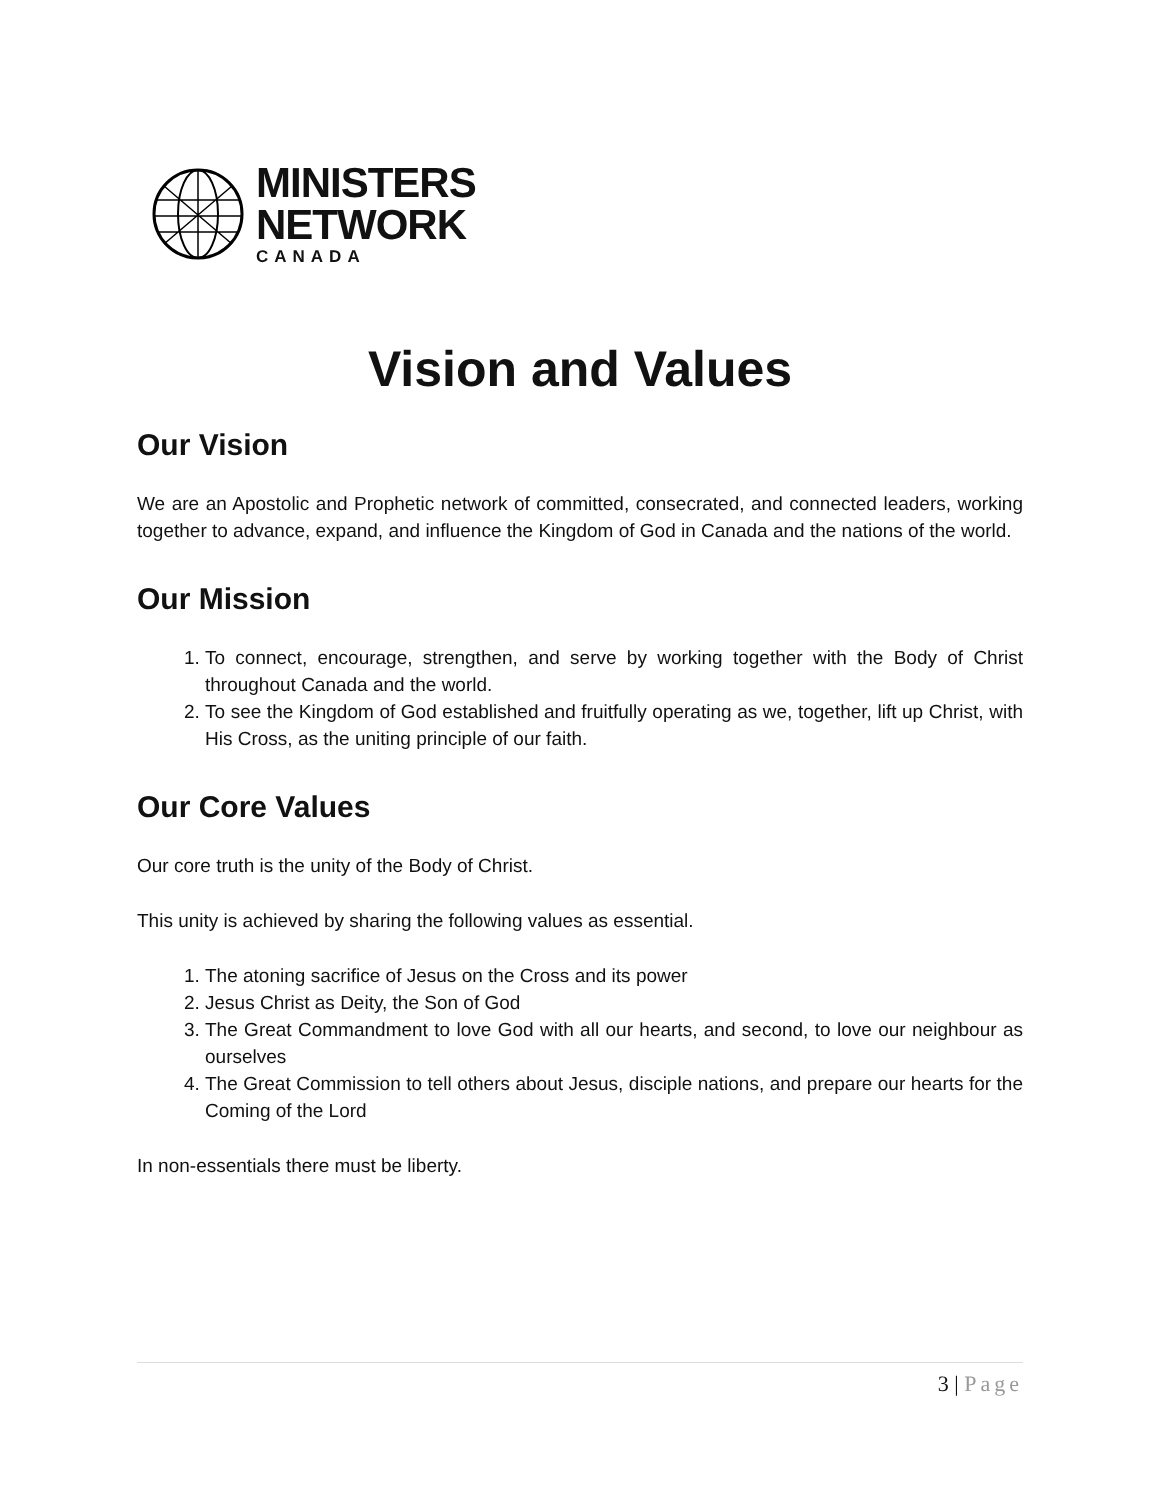MINISTERS
NETWORK
CANADA
Vision and Values
Our Vision
We are an Apostolic and Prophetic network of committed, consecrated, and connected leaders, working together to advance, expand, and influence the Kingdom of God in Canada and the nations of the world.
Our Mission
1. To connect, encourage, strengthen, and serve by working together with the Body of Christ throughout Canada and the world.
2. To see the Kingdom of God established and fruitfully operating as we, together, lift up Christ, with His Cross, as the uniting principle of our faith.
Our Core Values
Our core truth is the unity of the Body of Christ.
This unity is achieved by sharing the following values as essential.
1. The atoning sacrifice of Jesus on the Cross and its power
2. Jesus Christ as Deity, the Son of God
3. The Great Commandment to love God with all our hearts, and second, to love our neighbour as ourselves
4. The Great Commission to tell others about Jesus, disciple nations, and prepare our hearts for the Coming of the Lord
In non-essentials there must be liberty.
3 | Page